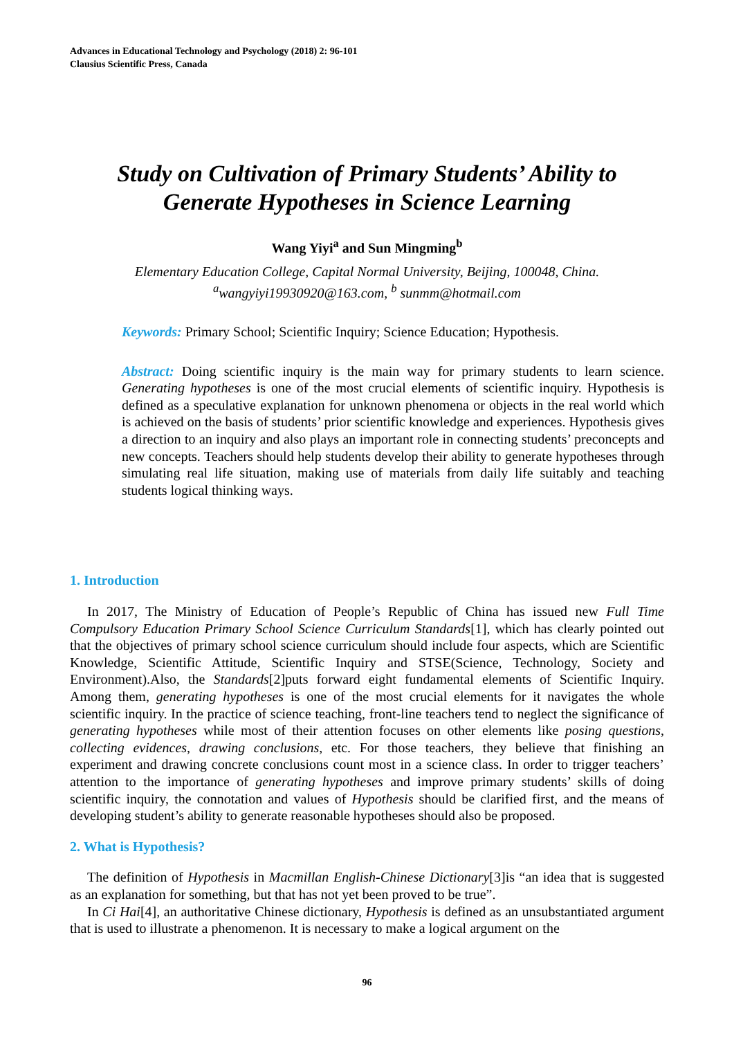Advances in Educational Technology and Psychology (2018) 2: 96-101
Clausius Scientific Press, Canada
Study on Cultivation of Primary Students’ Ability to Generate Hypotheses in Science Learning
Wang Yiyi<sup>a</sup> and Sun Mingming<sup>b</sup>
Elementary Education College, Capital Normal University, Beijing, 100048, China.
<sup>a</sup> wangyiyi19930920@163.com, <sup>b</sup> sunmm@hotmail.com
Keywords: Primary School; Scientific Inquiry; Science Education; Hypothesis.
Abstract: Doing scientific inquiry is the main way for primary students to learn science. Generating hypotheses is one of the most crucial elements of scientific inquiry. Hypothesis is defined as a speculative explanation for unknown phenomena or objects in the real world which is achieved on the basis of students’ prior scientific knowledge and experiences. Hypothesis gives a direction to an inquiry and also plays an important role in connecting students’ preconcepts and new concepts. Teachers should help students develop their ability to generate hypotheses through simulating real life situation, making use of materials from daily life suitably and teaching students logical thinking ways.
1. Introduction
In 2017, The Ministry of Education of People’s Republic of China has issued new Full Time Compulsory Education Primary School Science Curriculum Standards[1], which has clearly pointed out that the objectives of primary school science curriculum should include four aspects, which are Scientific Knowledge, Scientific Attitude, Scientific Inquiry and STSE(Science, Technology, Society and Environment).Also, the Standards[2]puts forward eight fundamental elements of Scientific Inquiry. Among them, generating hypotheses is one of the most crucial elements for it navigates the whole scientific inquiry. In the practice of science teaching, front-line teachers tend to neglect the significance of generating hypotheses while most of their attention focuses on other elements like posing questions, collecting evidences, drawing conclusions, etc. For those teachers, they believe that finishing an experiment and drawing concrete conclusions count most in a science class. In order to trigger teachers’ attention to the importance of generating hypotheses and improve primary students’ skills of doing scientific inquiry, the connotation and values of Hypothesis should be clarified first, and the means of developing student’s ability to generate reasonable hypotheses should also be proposed.
2. What is Hypothesis?
The definition of Hypothesis in Macmillan English-Chinese Dictionary[3]is “an idea that is suggested as an explanation for something, but that has not yet been proved to be true”.
In Ci Hai[4], an authoritative Chinese dictionary, Hypothesis is defined as an unsubstantiated argument that is used to illustrate a phenomenon. It is necessary to make a logical argument on the
96